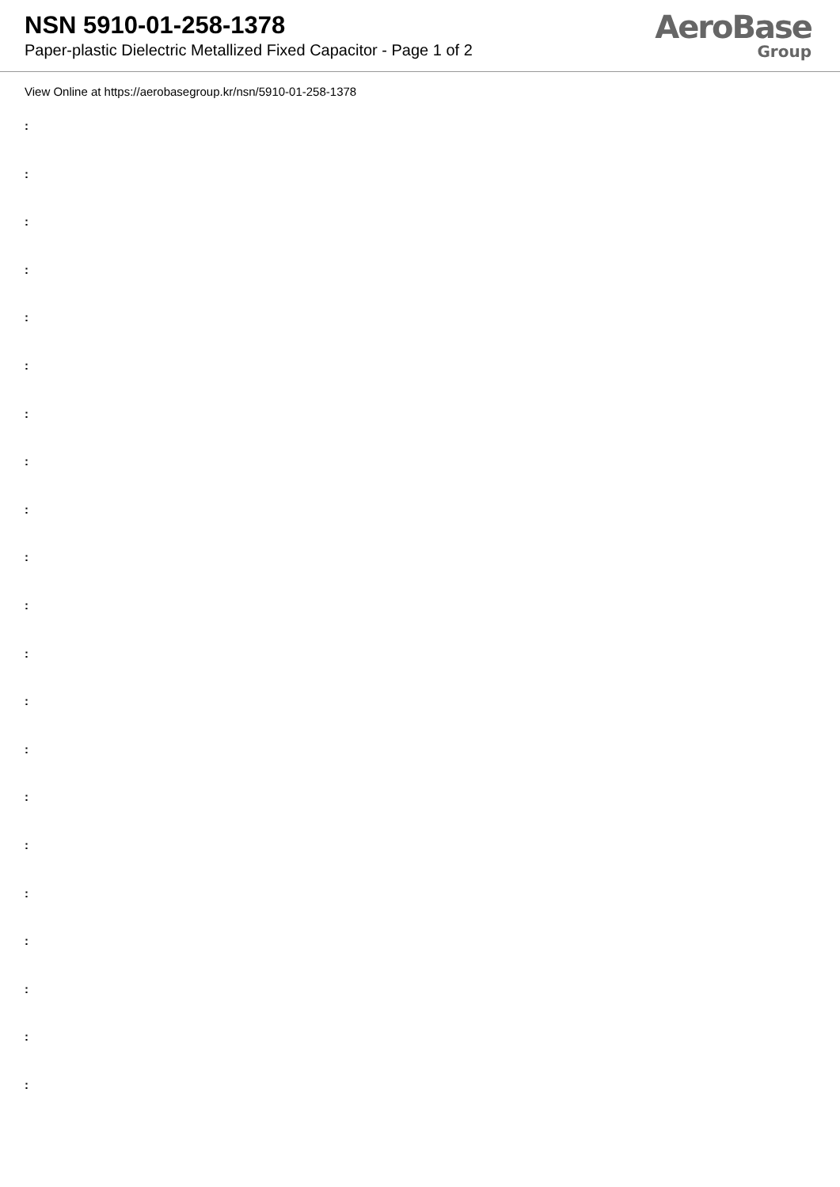NSN 5910-01-258-1378
Paper-plastic Dielectric Metallized Fixed Capacitor - Page 1 of 2
AeroBase
Group
View Online at https://aerobasegroup.kr/nsn/5910-01-258-1378
:
:
:
:
:
:
:
:
:
:
:
:
:
:
:
:
:
:
:
:
: